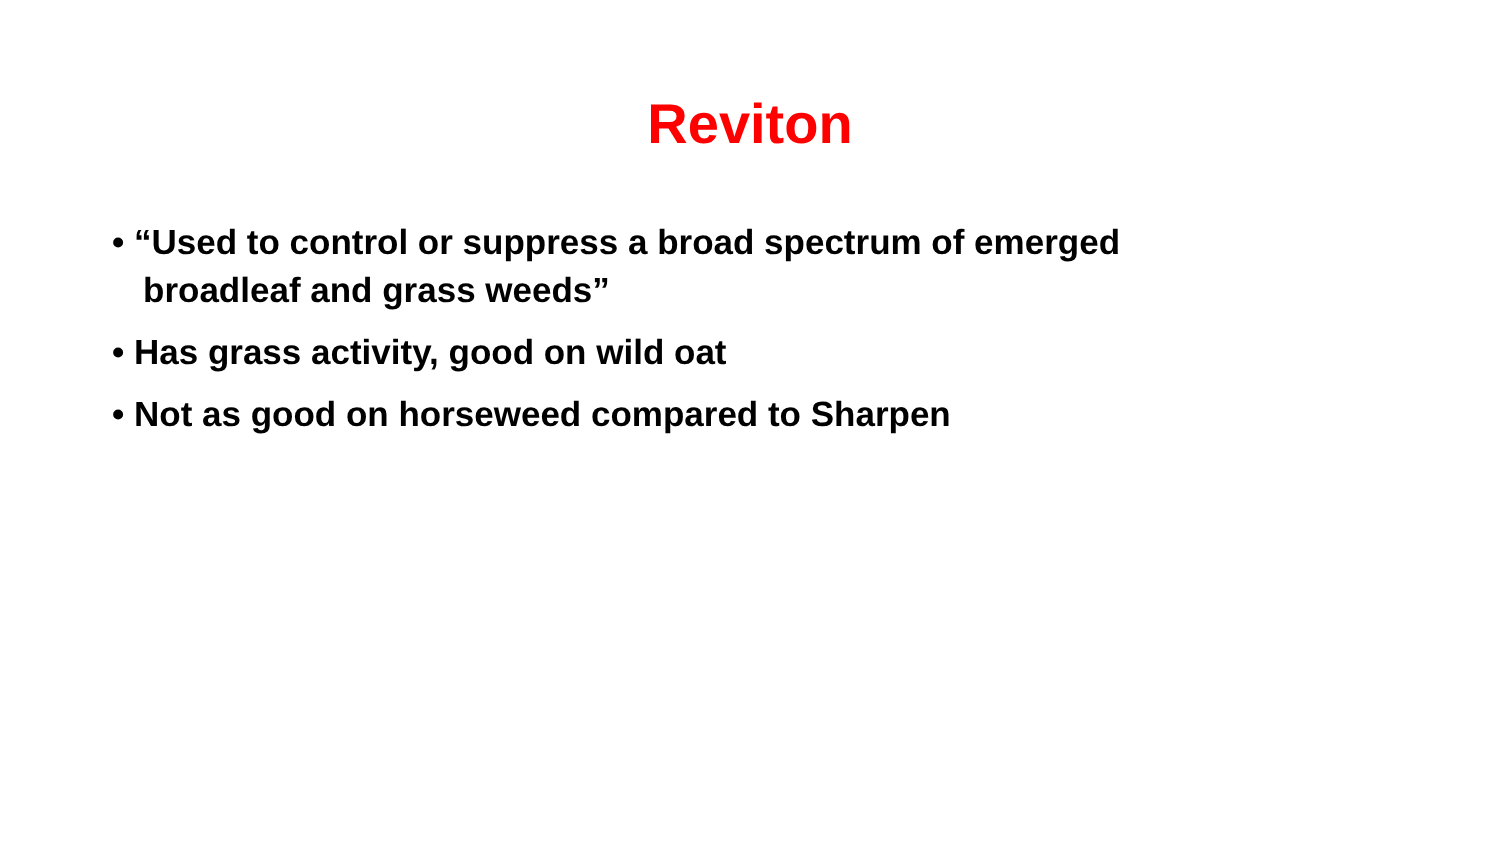Reviton
• “Used to control or suppress a broad spectrum of emerged broadleaf and grass weeds”
• Has grass activity, good on wild oat
• Not as good on horseweed compared to Sharpen